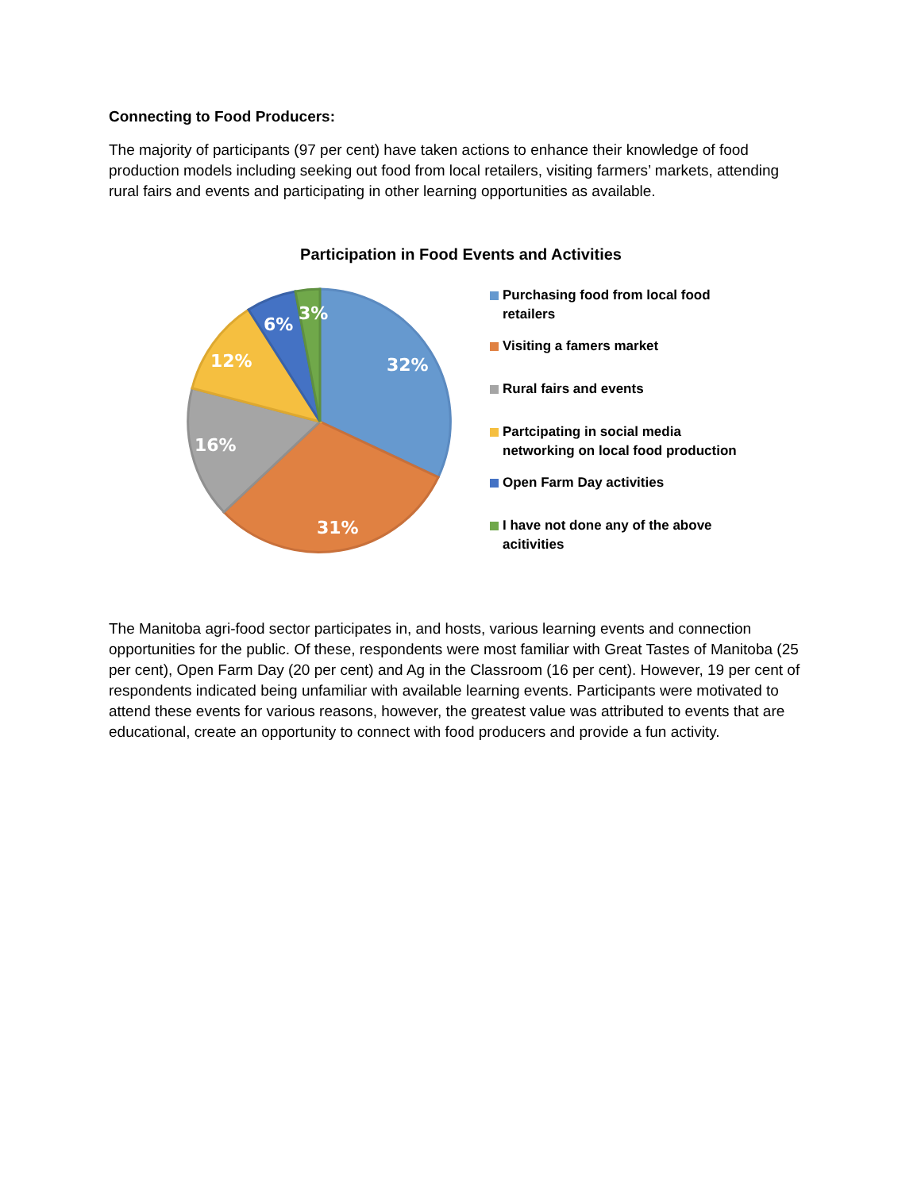Connecting to Food Producers:
The majority of participants (97 per cent) have taken actions to enhance their knowledge of food production models including seeking out food from local retailers, visiting farmers’ markets, attending rural fairs and events and participating in other learning opportunities as available.
Participation in Food Events and Activities
32%
31%
16%
12%
6%
3%
Purchasing food from local food retailers
Visiting a famers market
Rural fairs and events
Partcipating in social media networking on local food production
Open Farm Day activities
I have not done any of the above acitivities
The Manitoba agri-food sector participates in, and hosts, various learning events and connection opportunities for the public. Of these, respondents were most familiar with Great Tastes of Manitoba (25 per cent), Open Farm Day (20 per cent) and Ag in the Classroom (16 per cent). However, 19 per cent of respondents indicated being unfamiliar with available learning events. Participants were motivated to attend these events for various reasons, however, the greatest value was attributed to events that are educational, create an opportunity to connect with food producers and provide a fun activity.